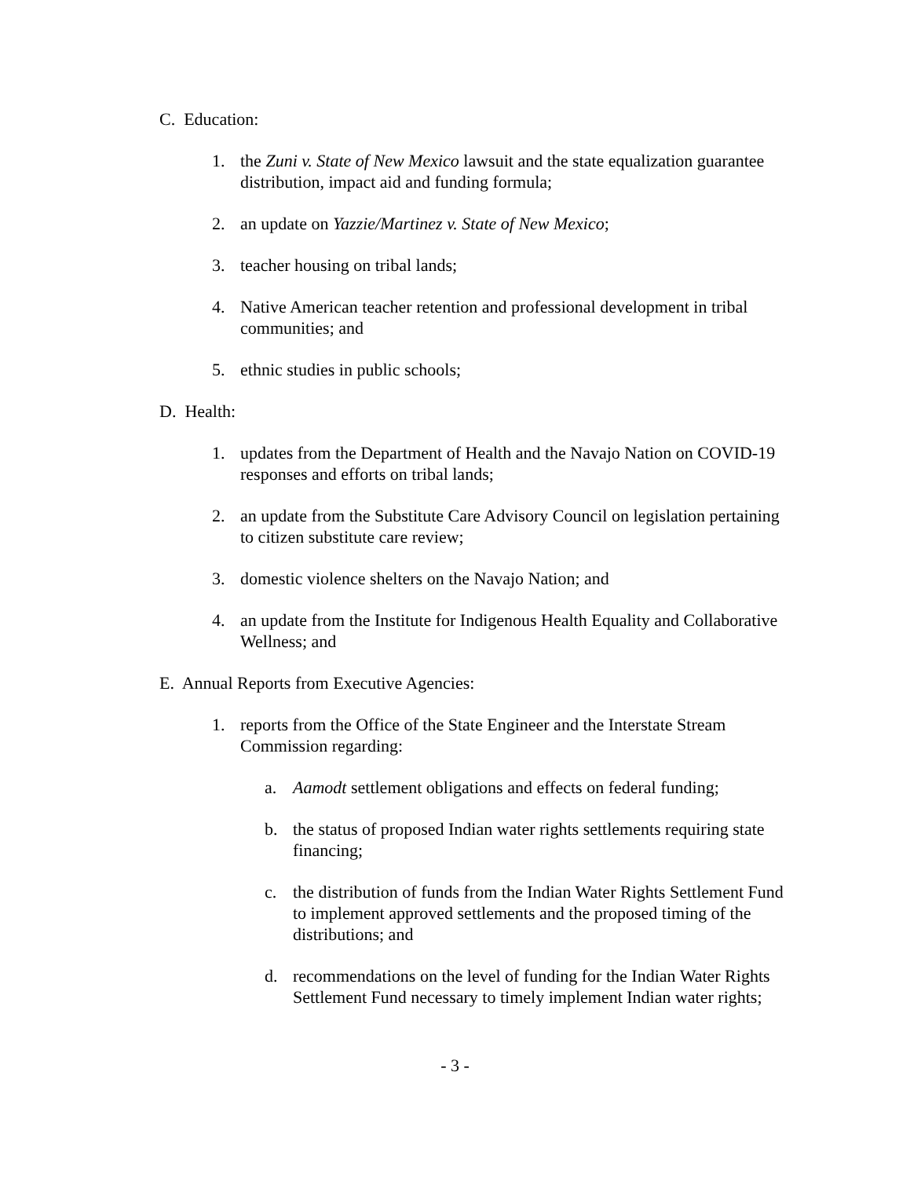C. Education:
1. the Zuni v. State of New Mexico lawsuit and the state equalization guarantee distribution, impact aid and funding formula;
2. an update on Yazzie/Martinez v. State of New Mexico;
3. teacher housing on tribal lands;
4. Native American teacher retention and professional development in tribal communities; and
5. ethnic studies in public schools;
D. Health:
1. updates from the Department of Health and the Navajo Nation on COVID-19 responses and efforts on tribal lands;
2. an update from the Substitute Care Advisory Council on legislation pertaining to citizen substitute care review;
3. domestic violence shelters on the Navajo Nation; and
4. an update from the Institute for Indigenous Health Equality and Collaborative Wellness; and
E. Annual Reports from Executive Agencies:
1. reports from the Office of the State Engineer and the Interstate Stream Commission regarding:
a. Aamodt settlement obligations and effects on federal funding;
b. the status of proposed Indian water rights settlements requiring state financing;
c. the distribution of funds from the Indian Water Rights Settlement Fund to implement approved settlements and the proposed timing of the distributions; and
d. recommendations on the level of funding for the Indian Water Rights Settlement Fund necessary to timely implement Indian water rights;
- 3 -